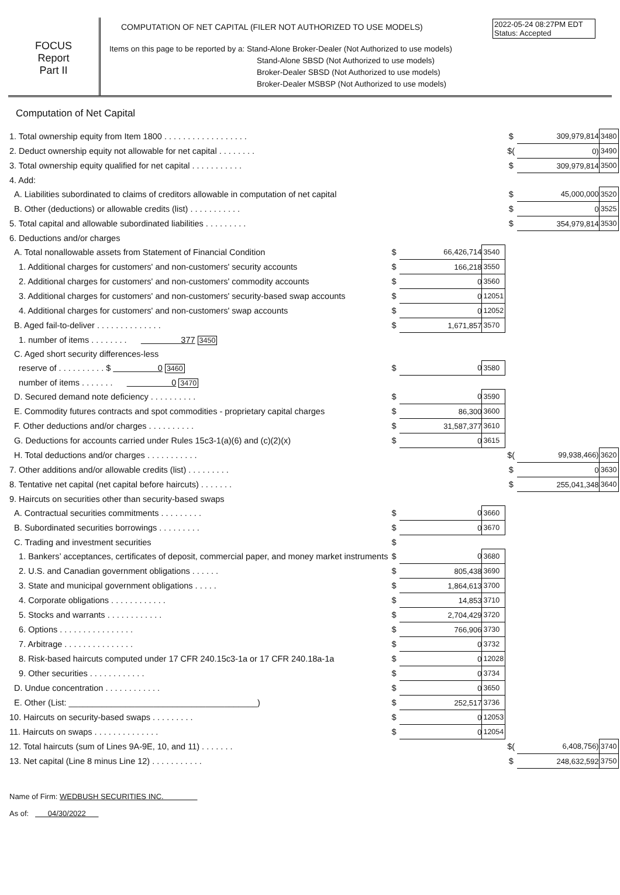2022-05-24 08:27PM EDT
Status: Accepted
FOCUS
Report
Part II
COMPUTATION OF NET CAPITAL (FILER NOT AUTHORIZED TO USE MODELS)
Items on this page to be reported by a: Stand-Alone Broker-Dealer (Not Authorized to use models)
Stand-Alone SBSD (Not Authorized to use models)
Broker-Dealer SBSD (Not Authorized to use models)
Broker-Dealer MSBSP (Not Authorized to use models)
Computation of Net Capital
| 1. Total ownership equity from Item 1800 . . . . . . . . . . . . . . . . . . | | | | $ | 309,979,814 | 3480 |
| 2. Deduct ownership equity not allowable for net capital . . . . . . . . | | | | $( | 0) | 3490 |
| 3. Total ownership equity qualified for net capital . . . . . . . . . . . | | | | $ | 309,979,814 | 3500 |
| 4. Add: | | | | | | |
| A. Liabilities subordinated to claims of creditors allowable in computation of net capital | | | | $ | 45,000,000 | 3520 |
| B. Other (deductions) or allowable credits (list) . . . . . . . . . . . | | | | $ | 0 | 3525 |
| 5. Total capital and allowable subordinated liabilities . . . . . . . . . | | | | $ | 354,979,814 | 3530 |
| 6. Deductions and/or charges | | | | | | |
| A. Total nonallowable assets from Statement of Financial Condition | $ | 66,426,714 | 3540 | | | |
| 1. Additional charges for customers' and non-customers' security accounts | $ | 166,218 | 3550 | | | |
| 2. Additional charges for customers' and non-customers' commodity accounts | $ | 0 | 3560 | | | |
| 3. Additional charges for customers' and non-customers' security-based swap accounts | $ | 0 | 12051 | | | |
| 4. Additional charges for customers' and non-customers' swap accounts | $ | 0 | 12052 | | | |
| B. Aged fail-to-deliver . . . . . . . . . . . . . . | $ | 1,671,857 | 3570 | | | |
| 1. number of items . . . . . . . . 377 3450 | | | | | | |
| C. Aged short security differences-less | | | | | | |
| reserve of . . . . . . . . . . $ 0 3460 | $ | 0 | 3580 | | | |
| number of items . . . . . . . 0 3470 | | | | | | |
| D. Secured demand note deficiency . . . . . . . . . . | $ | 0 | 3590 | | | |
| E. Commodity futures contracts and spot commodities - proprietary capital charges | $ | 86,300 | 3600 | | | |
| F. Other deductions and/or charges . . . . . . . . . . | $ | 31,587,377 | 3610 | | | |
| G. Deductions for accounts carried under Rules 15c3-1(a)(6) and (c)(2)(x) | $ | 0 | 3615 | | | |
| H. Total deductions and/or charges . . . . . . . . . . . | | | | $( | 99,938,466) | 3620 |
| 7. Other additions and/or allowable credits (list) . . . . . . . . . | | | | $ | 0 | 3630 |
| 8. Tentative net capital (net capital before haircuts) . . . . . . . | | | | $ | 255,041,348 | 3640 |
| 9. Haircuts on securities other than security-based swaps | | | | | | |
| A. Contractual securities commitments . . . . . . . . . | $ | 0 | 3660 | | | |
| B. Subordinated securities borrowings . . . . . . . . . | $ | 0 | 3670 | | | |
| C. Trading and investment securities | $ | | | | | |
| 1. Bankers’ acceptances, certificates of deposit, commercial paper, and money market instruments | $ | 0 | 3680 | | | |
| 2. U.S. and Canadian government obligations . . . . . . | $ | 805,438 | 3690 | | | |
| 3. State and municipal government obligations . . . . . | $ | 1,864,613 | 3700 | | | |
| 4. Corporate obligations . . . . . . . . . . . . | $ | 14,853 | 3710 | | | |
| 5. Stocks and warrants . . . . . . . . . . . . | $ | 2,704,429 | 3720 | | | |
| 6. Options . . . . . . . . . . . . . . . . | $ | 766,906 | 3730 | | | |
| 7. Arbitrage . . . . . . . . . . . . . . . | $ | 0 | 3732 | | | |
| 8. Risk-based haircuts computed under 17 CFR 240.15c3-1a or 17 CFR 240.18a-1a | $ | 0 | 12028 | | | |
| 9. Other securities . . . . . . . . . . . . | $ | 0 | 3734 | | | |
| D. Undue concentration . . . . . . . . . . . . | $ | 0 | 3650 | | | |
| E. Other (List: ________________________________________) | $ | 252,517 | 3736 | | | |
| 10. Haircuts on security-based swaps . . . . . . . . . | $ | 0 | 12053 | | | |
| 11. Haircuts on swaps . . . . . . . . . . . . . . | $ | 0 | 12054 | | | |
| 12. Total haircuts (sum of Lines 9A-9E, 10, and 11) . . . . . . . | | | | $( | 6,408,756) | 3740 |
| 13. Net capital (Line 8 minus Line 12) . . . . . . . . . . . | | | | $ | 248,632,592 | 3750 |
Name of Firm: WEDBUSH SECURITIES INC.
As of: 04/30/2022